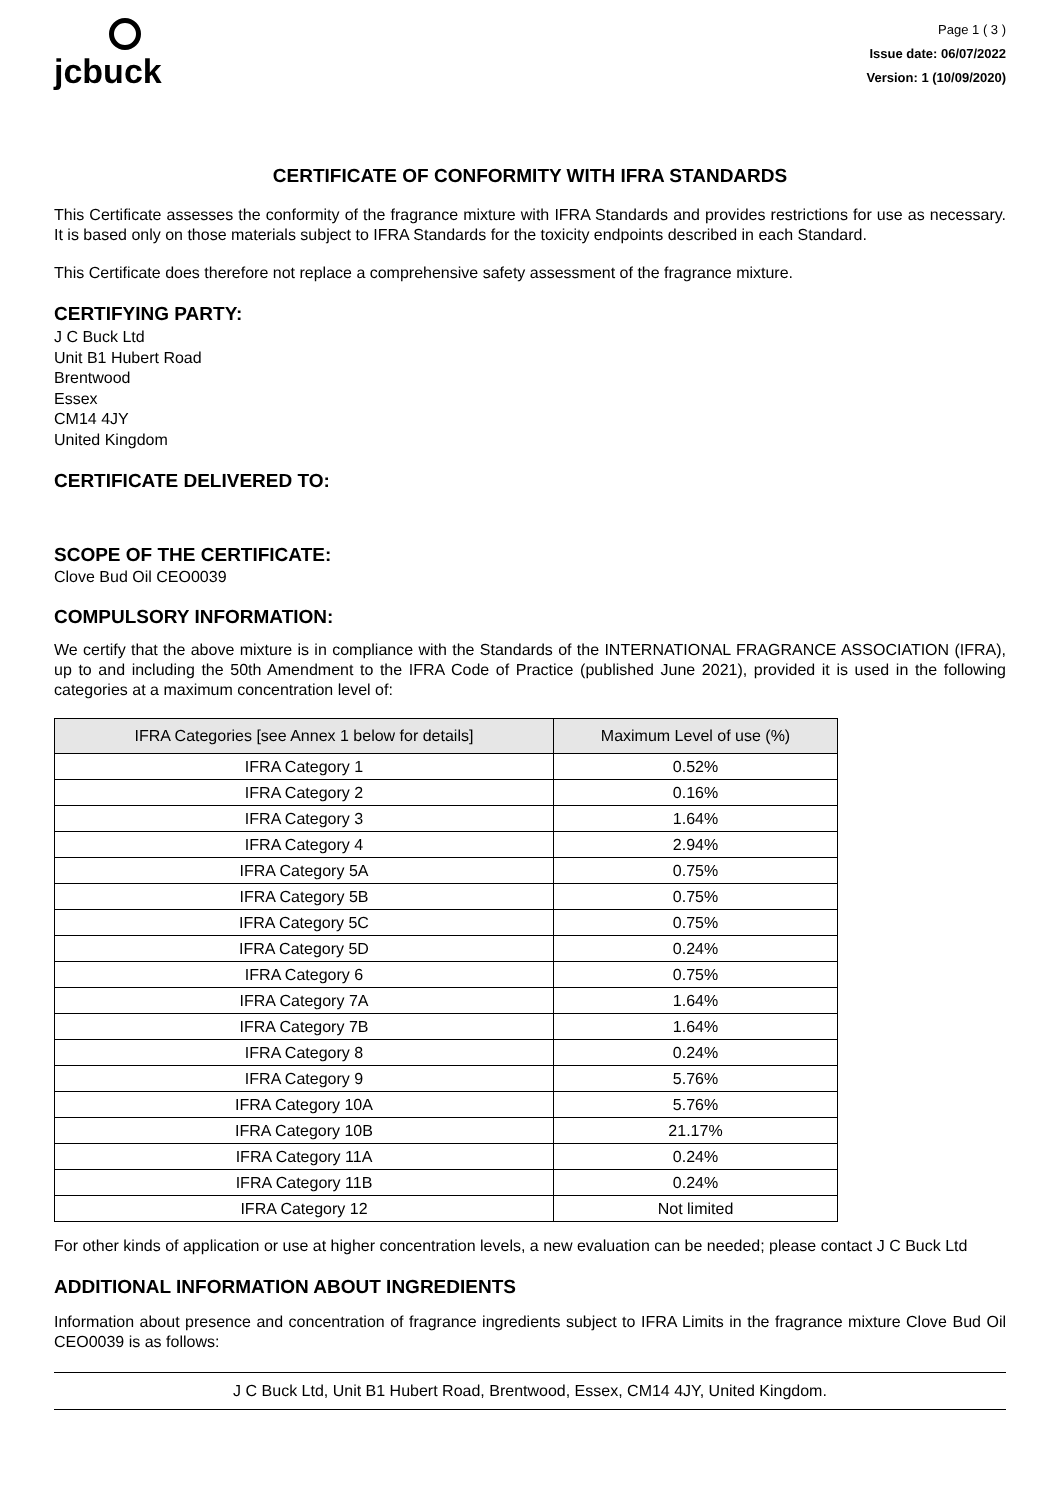jcbuck
Page 1 ( 3 )
Issue date: 06/07/2022
Version: 1 (10/09/2020)
CERTIFICATE OF CONFORMITY WITH IFRA STANDARDS
This Certificate assesses the conformity of the fragrance mixture with IFRA Standards and provides restrictions for use as necessary. It is based only on those materials subject to IFRA Standards for the toxicity endpoints described in each Standard.
This Certificate does therefore not replace a comprehensive safety assessment of the fragrance mixture.
CERTIFYING PARTY:
J C Buck Ltd
Unit B1 Hubert Road
Brentwood
Essex
CM14 4JY
United Kingdom
CERTIFICATE DELIVERED TO:
SCOPE OF THE CERTIFICATE:
Clove Bud Oil CEO0039
COMPULSORY INFORMATION:
We certify that the above mixture is in compliance with the Standards of the INTERNATIONAL FRAGRANCE ASSOCIATION (IFRA), up to and including the 50th Amendment to the IFRA Code of Practice (published June 2021), provided it is used in the following categories at a maximum concentration level of:
| IFRA Categories [see Annex 1 below for details] | Maximum Level of use (%) |
| --- | --- |
| IFRA Category 1 | 0.52% |
| IFRA Category 2 | 0.16% |
| IFRA Category 3 | 1.64% |
| IFRA Category 4 | 2.94% |
| IFRA Category 5A | 0.75% |
| IFRA Category 5B | 0.75% |
| IFRA Category 5C | 0.75% |
| IFRA Category 5D | 0.24% |
| IFRA Category 6 | 0.75% |
| IFRA Category 7A | 1.64% |
| IFRA Category 7B | 1.64% |
| IFRA Category 8 | 0.24% |
| IFRA Category 9 | 5.76% |
| IFRA Category 10A | 5.76% |
| IFRA Category 10B | 21.17% |
| IFRA Category 11A | 0.24% |
| IFRA Category 11B | 0.24% |
| IFRA Category 12 | Not limited |
For other kinds of application or use at higher concentration levels, a new evaluation can be needed; please contact J C Buck Ltd
ADDITIONAL INFORMATION ABOUT INGREDIENTS
Information about presence and concentration of fragrance ingredients subject to IFRA Limits in the fragrance mixture Clove Bud Oil CEO0039 is as follows:
J C Buck Ltd, Unit B1 Hubert Road, Brentwood, Essex, CM14 4JY, United Kingdom.